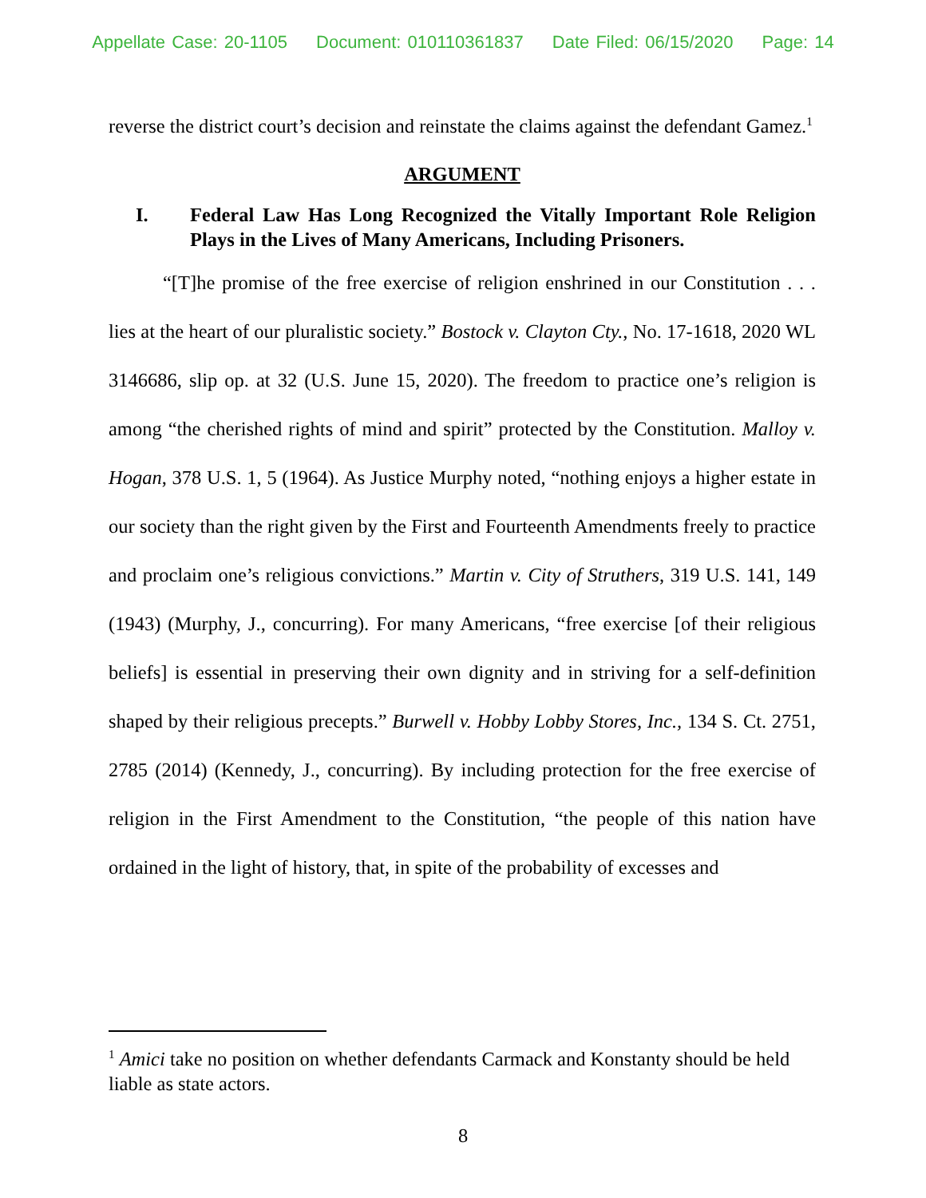Appellate Case: 20-1105 Document: 010110361837 Date Filed: 06/15/2020 Page: 14
reverse the district court’s decision and reinstate the claims against the defendant Gamez.<sup>1</sup>
ARGUMENT
I. Federal Law Has Long Recognized the Vitally Important Role Religion Plays in the Lives of Many Americans, Including Prisoners.
“[T]he promise of the free exercise of religion enshrined in our Constitution . . . lies at the heart of our pluralistic society.” Bostock v. Clayton Cty., No. 17-1618, 2020 WL 3146686, slip op. at 32 (U.S. June 15, 2020). The freedom to practice one’s religion is among “the cherished rights of mind and spirit” protected by the Constitution. Malloy v. Hogan, 378 U.S. 1, 5 (1964). As Justice Murphy noted, “nothing enjoys a higher estate in our society than the right given by the First and Fourteenth Amendments freely to practice and proclaim one’s religious convictions.” Martin v. City of Struthers, 319 U.S. 141, 149 (1943) (Murphy, J., concurring). For many Americans, “free exercise [of their religious beliefs] is essential in preserving their own dignity and in striving for a self-definition shaped by their religious precepts.” Burwell v. Hobby Lobby Stores, Inc., 134 S. Ct. 2751, 2785 (2014) (Kennedy, J., concurring). By including protection for the free exercise of religion in the First Amendment to the Constitution, “the people of this nation have ordained in the light of history, that, in spite of the probability of excesses and
<sup>1</sup> Amici take no position on whether defendants Carmack and Konstanty should be held liable as state actors.
8